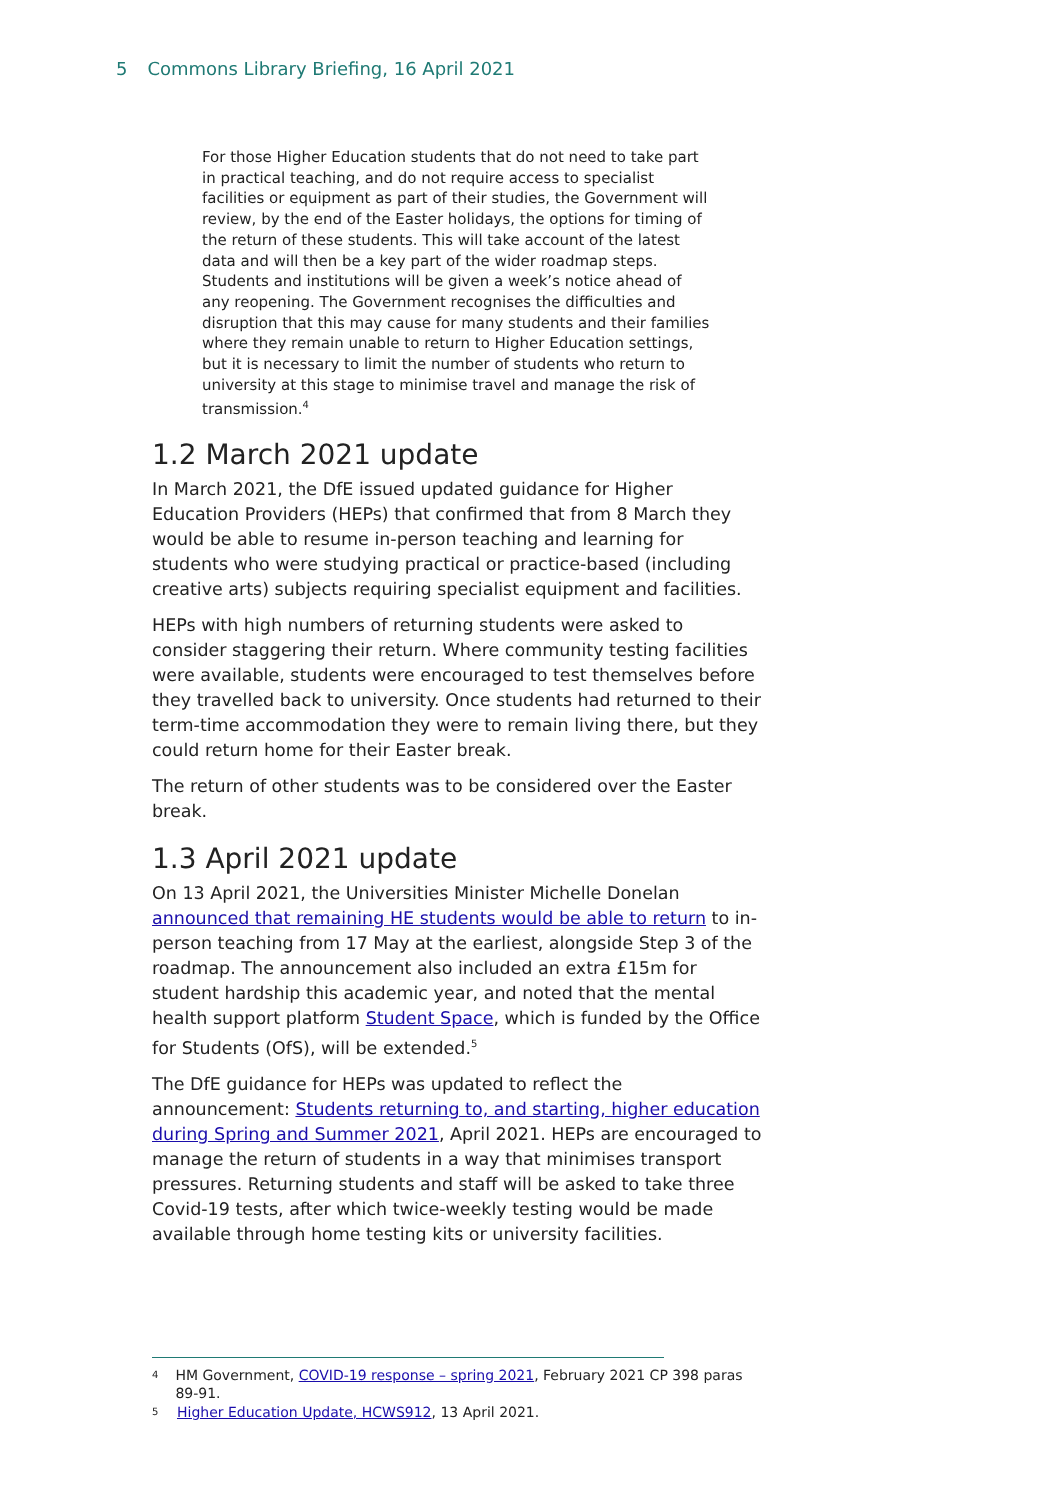5 Commons Library Briefing, 16 April 2021
For those Higher Education students that do not need to take part in practical teaching, and do not require access to specialist facilities or equipment as part of their studies, the Government will review, by the end of the Easter holidays, the options for timing of the return of these students. This will take account of the latest data and will then be a key part of the wider roadmap steps. Students and institutions will be given a week’s notice ahead of any reopening. The Government recognises the difficulties and disruption that this may cause for many students and their families where they remain unable to return to Higher Education settings, but it is necessary to limit the number of students who return to university at this stage to minimise travel and manage the risk of transmission.<sup>4</sup>
1.2 March 2021 update
In March 2021, the DfE issued updated guidance for Higher Education Providers (HEPs) that confirmed that from 8 March they would be able to resume in-person teaching and learning for students who were studying practical or practice-based (including creative arts) subjects requiring specialist equipment and facilities.
HEPs with high numbers of returning students were asked to consider staggering their return. Where community testing facilities were available, students were encouraged to test themselves before they travelled back to university. Once students had returned to their term-time accommodation they were to remain living there, but they could return home for their Easter break.
The return of other students was to be considered over the Easter break.
1.3 April 2021 update
On 13 April 2021, the Universities Minister Michelle Donelan announced that remaining HE students would be able to return to in-person teaching from 17 May at the earliest, alongside Step 3 of the roadmap. The announcement also included an extra £15m for student hardship this academic year, and noted that the mental health support platform Student Space, which is funded by the Office for Students (OfS), will be extended.<sup>5</sup>
The DfE guidance for HEPs was updated to reflect the announcement: Students returning to, and starting, higher education during Spring and Summer 2021, April 2021. HEPs are encouraged to manage the return of students in a way that minimises transport pressures. Returning students and staff will be asked to take three Covid-19 tests, after which twice-weekly testing would be made available through home testing kits or university facilities.
4 HM Government, COVID-19 response – spring 2021, February 2021 CP 398 paras 89-91.
5 Higher Education Update, HCWS912, 13 April 2021.